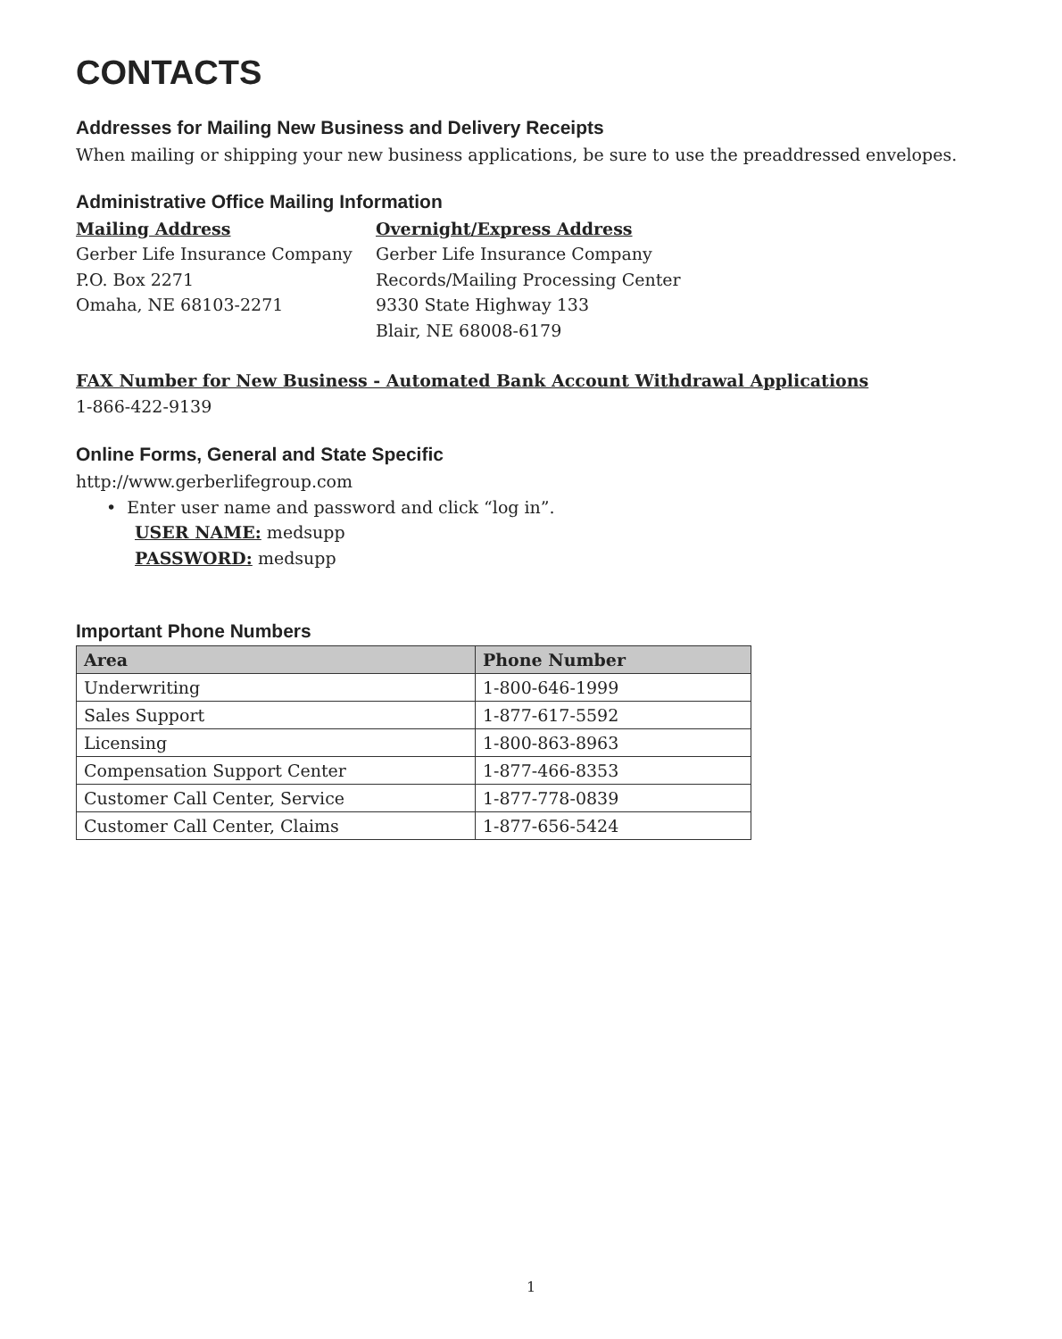CONTACTS
Addresses for Mailing New Business and Delivery Receipts
When mailing or shipping your new business applications, be sure to use the preaddressed envelopes.
Administrative Office Mailing Information
Mailing Address
Gerber Life Insurance Company
P.O. Box 2271
Omaha, NE 68103-2271
Overnight/Express Address
Gerber Life Insurance Company
Records/Mailing Processing Center
9330 State Highway 133
Blair, NE 68008-6179
FAX Number for New Business - Automated Bank Account Withdrawal Applications
1-866-422-9139
Online Forms, General and State Specific
http://www.gerberlifegroup.com
• Enter user name and password and click “log in”.
USER NAME: medsupp
PASSWORD: medsupp
Important Phone Numbers
| Area | Phone Number |
| --- | --- |
| Underwriting | 1-800-646-1999 |
| Sales Support | 1-877-617-5592 |
| Licensing | 1-800-863-8963 |
| Compensation Support Center | 1-877-466-8353 |
| Customer Call Center, Service | 1-877-778-0839 |
| Customer Call Center, Claims | 1-877-656-5424 |
1